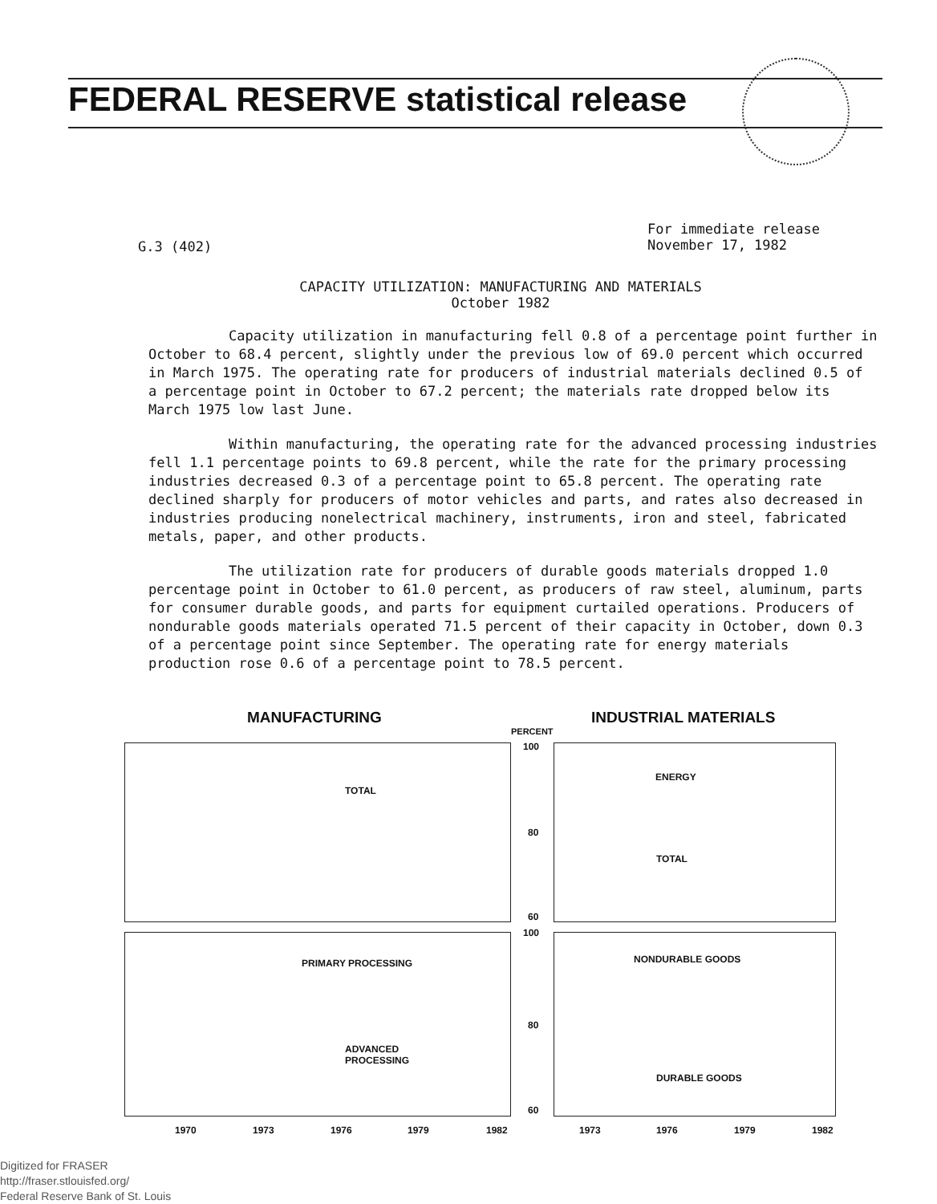FEDERAL RESERVE statistical release
G.3 (402)
For immediate release
November 17, 1982
CAPACITY UTILIZATION: MANUFACTURING AND MATERIALS
October 1982
Capacity utilization in manufacturing fell 0.8 of a percentage point further in October to 68.4 percent, slightly under the previous low of 69.0 percent which occurred in March 1975. The operating rate for producers of industrial materials declined 0.5 of a percentage point in October to 67.2 percent; the materials rate dropped below its March 1975 low last June.
Within manufacturing, the operating rate for the advanced processing industries fell 1.1 percentage points to 69.8 percent, while the rate for the primary processing industries decreased 0.3 of a percentage point to 65.8 percent. The operating rate declined sharply for producers of motor vehicles and parts, and rates also decreased in industries producing nonelectrical machinery, instruments, iron and steel, fabricated metals, paper, and other products.
The utilization rate for producers of durable goods materials dropped 1.0 percentage point in October to 61.0 percent, as producers of raw steel, aluminum, parts for consumer durable goods, and parts for equipment curtailed operations. Producers of nondurable goods materials operated 71.5 percent of their capacity in October, down 0.3 of a percentage point since September. The operating rate for energy materials production rose 0.6 of a percentage point to 78.5 percent.
MANUFACTURING INDUSTRIAL MATERIALS
PERCENT
100
TOTAL
ENERGY
80
TOTAL
60
100
PRIMARY PROCESSING NONDURABLE GOODS
80
ADVANCED
PROCESSING
DURABLE GOODS
60
1970 1973 1976 1979 1982 1973 1976 1979 1982
Digitized for FRASER
http://fraser.stlouisfed.org/
Federal Reserve Bank of St. Louis